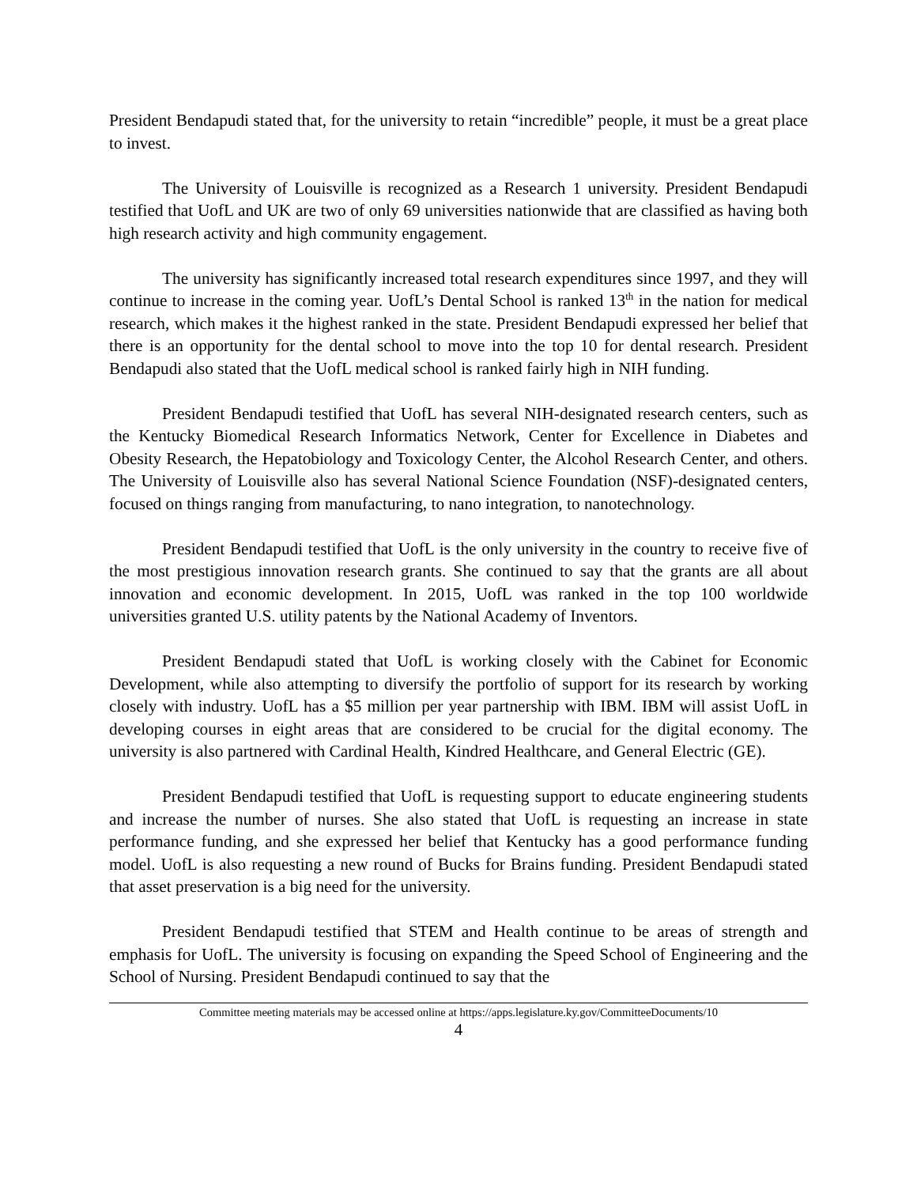President Bendapudi stated that, for the university to retain “incredible” people, it must be a great place to invest.
The University of Louisville is recognized as a Research 1 university. President Bendapudi testified that UofL and UK are two of only 69 universities nationwide that are classified as having both high research activity and high community engagement.
The university has significantly increased total research expenditures since 1997, and they will continue to increase in the coming year. UofL’s Dental School is ranked 13<sup>th</sup> in the nation for medical research, which makes it the highest ranked in the state. President Bendapudi expressed her belief that there is an opportunity for the dental school to move into the top 10 for dental research. President Bendapudi also stated that the UofL medical school is ranked fairly high in NIH funding.
President Bendapudi testified that UofL has several NIH-designated research centers, such as the Kentucky Biomedical Research Informatics Network, Center for Excellence in Diabetes and Obesity Research, the Hepatobiology and Toxicology Center, the Alcohol Research Center, and others. The University of Louisville also has several National Science Foundation (NSF)-designated centers, focused on things ranging from manufacturing, to nano integration, to nanotechnology.
President Bendapudi testified that UofL is the only university in the country to receive five of the most prestigious innovation research grants. She continued to say that the grants are all about innovation and economic development. In 2015, UofL was ranked in the top 100 worldwide universities granted U.S. utility patents by the National Academy of Inventors.
President Bendapudi stated that UofL is working closely with the Cabinet for Economic Development, while also attempting to diversify the portfolio of support for its research by working closely with industry. UofL has a $5 million per year partnership with IBM. IBM will assist UofL in developing courses in eight areas that are considered to be crucial for the digital economy. The university is also partnered with Cardinal Health, Kindred Healthcare, and General Electric (GE).
President Bendapudi testified that UofL is requesting support to educate engineering students and increase the number of nurses. She also stated that UofL is requesting an increase in state performance funding, and she expressed her belief that Kentucky has a good performance funding model. UofL is also requesting a new round of Bucks for Brains funding. President Bendapudi stated that asset preservation is a big need for the university.
President Bendapudi testified that STEM and Health continue to be areas of strength and emphasis for UofL. The university is focusing on expanding the Speed School of Engineering and the School of Nursing. President Bendapudi continued to say that the
Committee meeting materials may be accessed online at https://apps.legislature.ky.gov/CommitteeDocuments/10
4